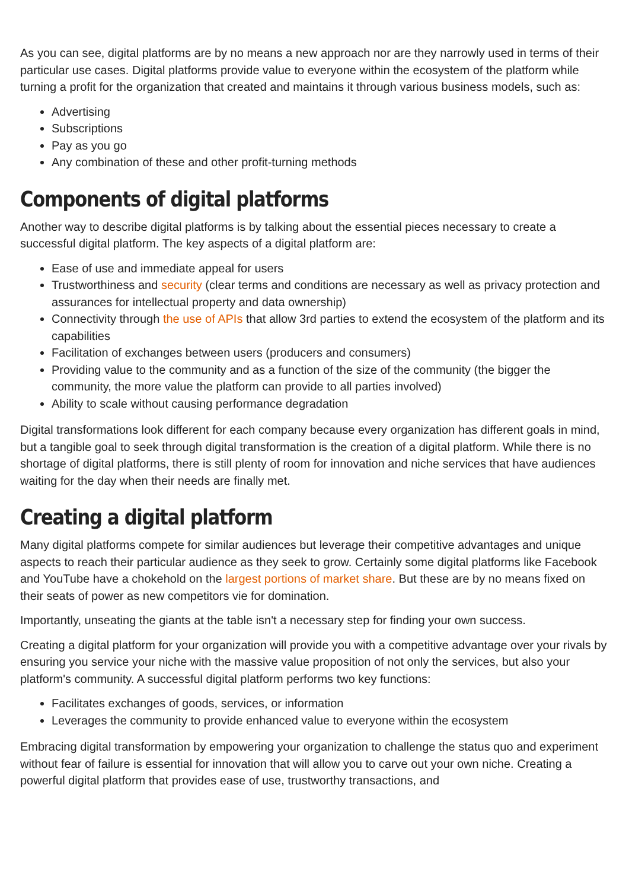As you can see, digital platforms are by no means a new approach nor are they narrowly used in terms of their particular use cases. Digital platforms provide value to everyone within the ecosystem of the platform while turning a profit for the organization that created and maintains it through various business models, such as:
Advertising
Subscriptions
Pay as you go
Any combination of these and other profit-turning methods
Components of digital platforms
Another way to describe digital platforms is by talking about the essential pieces necessary to create a successful digital platform. The key aspects of a digital platform are:
Ease of use and immediate appeal for users
Trustworthiness and security (clear terms and conditions are necessary as well as privacy protection and assurances for intellectual property and data ownership)
Connectivity through the use of APIs that allow 3rd parties to extend the ecosystem of the platform and its capabilities
Facilitation of exchanges between users (producers and consumers)
Providing value to the community and as a function of the size of the community (the bigger the community, the more value the platform can provide to all parties involved)
Ability to scale without causing performance degradation
Digital transformations look different for each company because every organization has different goals in mind, but a tangible goal to seek through digital transformation is the creation of a digital platform. While there is no shortage of digital platforms, there is still plenty of room for innovation and niche services that have audiences waiting for the day when their needs are finally met.
Creating a digital platform
Many digital platforms compete for similar audiences but leverage their competitive advantages and unique aspects to reach their particular audience as they seek to grow. Certainly some digital platforms like Facebook and YouTube have a chokehold on the largest portions of market share. But these are by no means fixed on their seats of power as new competitors vie for domination.
Importantly, unseating the giants at the table isn't a necessary step for finding your own success.
Creating a digital platform for your organization will provide you with a competitive advantage over your rivals by ensuring you service your niche with the massive value proposition of not only the services, but also your platform's community. A successful digital platform performs two key functions:
Facilitates exchanges of goods, services, or information
Leverages the community to provide enhanced value to everyone within the ecosystem
Embracing digital transformation by empowering your organization to challenge the status quo and experiment without fear of failure is essential for innovation that will allow you to carve out your own niche. Creating a powerful digital platform that provides ease of use, trustworthy transactions, and